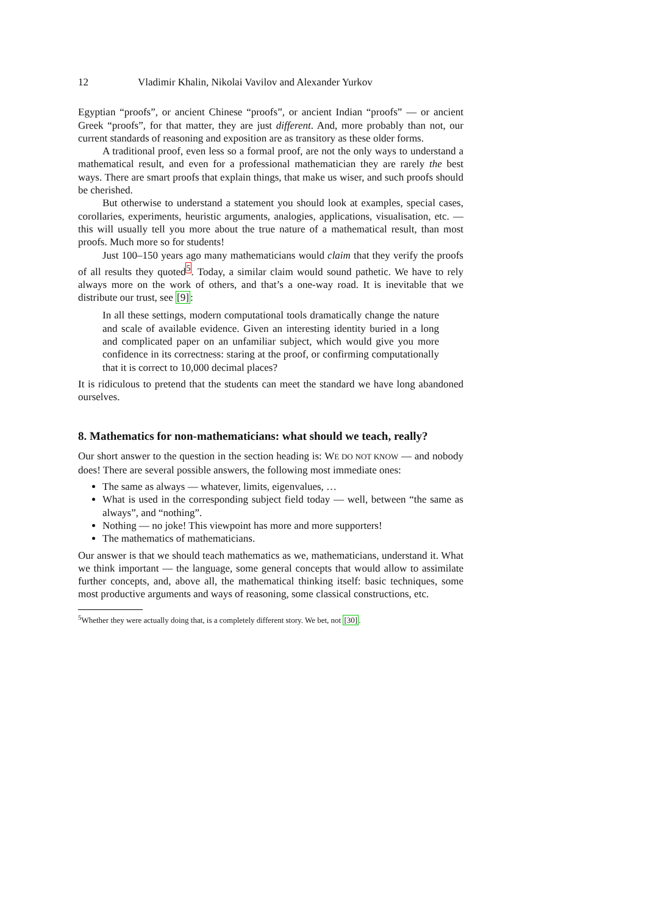12 Vladimir Khalin, Nikolai Vavilov and Alexander Yurkov
Egyptian “proofs”, or ancient Chinese “proofs”, or ancient Indian “proofs” — or ancient Greek “proofs”, for that matter, they are just different. And, more probably than not, our current standards of reasoning and exposition are as transitory as these older forms.
A traditional proof, even less so a formal proof, are not the only ways to understand a mathematical result, and even for a professional mathematician they are rarely the best ways. There are smart proofs that explain things, that make us wiser, and such proofs should be cherished.
But otherwise to understand a statement you should look at examples, special cases, corollaries, experiments, heuristic arguments, analogies, applications, visualisation, etc. — this will usually tell you more about the true nature of a mathematical result, than most proofs. Much more so for students!
Just 100–150 years ago many mathematicians would claim that they verify the proofs of all results they quoted<sup>5</sup>. Today, a similar claim would sound pathetic. We have to rely always more on the work of others, and that’s a one-way road. It is inevitable that we distribute our trust, see [9]:
In all these settings, modern computational tools dramatically change the nature and scale of available evidence. Given an interesting identity buried in a long and complicated paper on an unfamiliar subject, which would give you more confidence in its correctness: staring at the proof, or confirming computationally that it is correct to 10,000 decimal places?
It is ridiculous to pretend that the students can meet the standard we have long abandoned ourselves.
8. Mathematics for non-mathematicians: what should we teach, really?
Our short answer to the question in the section heading is: WE DO NOT KNOW — and nobody does! There are several possible answers, the following most immediate ones:
The same as always — whatever, limits, eigenvalues, …
What is used in the corresponding subject field today — well, between “the same as always”, and “nothing”.
Nothing — no joke! This viewpoint has more and more supporters!
The mathematics of mathematicians.
Our answer is that we should teach mathematics as we, mathematicians, understand it. What we think important — the language, some general concepts that would allow to assimilate further concepts, and, above all, the mathematical thinking itself: basic techniques, some most productive arguments and ways of reasoning, some classical constructions, etc.
<sup>5</sup> Whether they were actually doing that, is a completely different story. We bet, not [30].